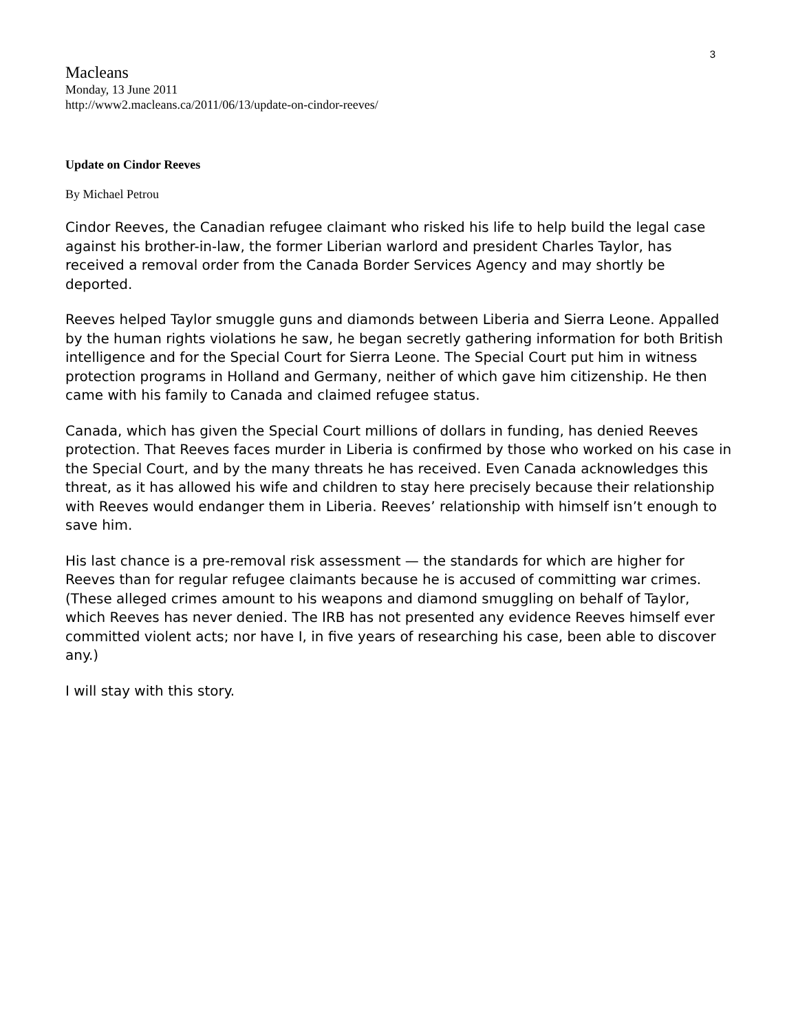3
Macleans
Monday, 13 June 2011
http://www2.macleans.ca/2011/06/13/update-on-cindor-reeves/
Update on Cindor Reeves
By Michael Petrou
Cindor Reeves, the Canadian refugee claimant who risked his life to help build the legal case against his brother-in-law, the former Liberian warlord and president Charles Taylor, has received a removal order from the Canada Border Services Agency and may shortly be deported.
Reeves helped Taylor smuggle guns and diamonds between Liberia and Sierra Leone. Appalled by the human rights violations he saw, he began secretly gathering information for both British intelligence and for the Special Court for Sierra Leone. The Special Court put him in witness protection programs in Holland and Germany, neither of which gave him citizenship. He then came with his family to Canada and claimed refugee status.
Canada, which has given the Special Court millions of dollars in funding, has denied Reeves protection. That Reeves faces murder in Liberia is confirmed by those who worked on his case in the Special Court, and by the many threats he has received. Even Canada acknowledges this threat, as it has allowed his wife and children to stay here precisely because their relationship with Reeves would endanger them in Liberia. Reeves’ relationship with himself isn’t enough to save him.
His last chance is a pre-removal risk assessment — the standards for which are higher for Reeves than for regular refugee claimants because he is accused of committing war crimes. (These alleged crimes amount to his weapons and diamond smuggling on behalf of Taylor, which Reeves has never denied. The IRB has not presented any evidence Reeves himself ever committed violent acts; nor have I, in five years of researching his case, been able to discover any.)
I will stay with this story.